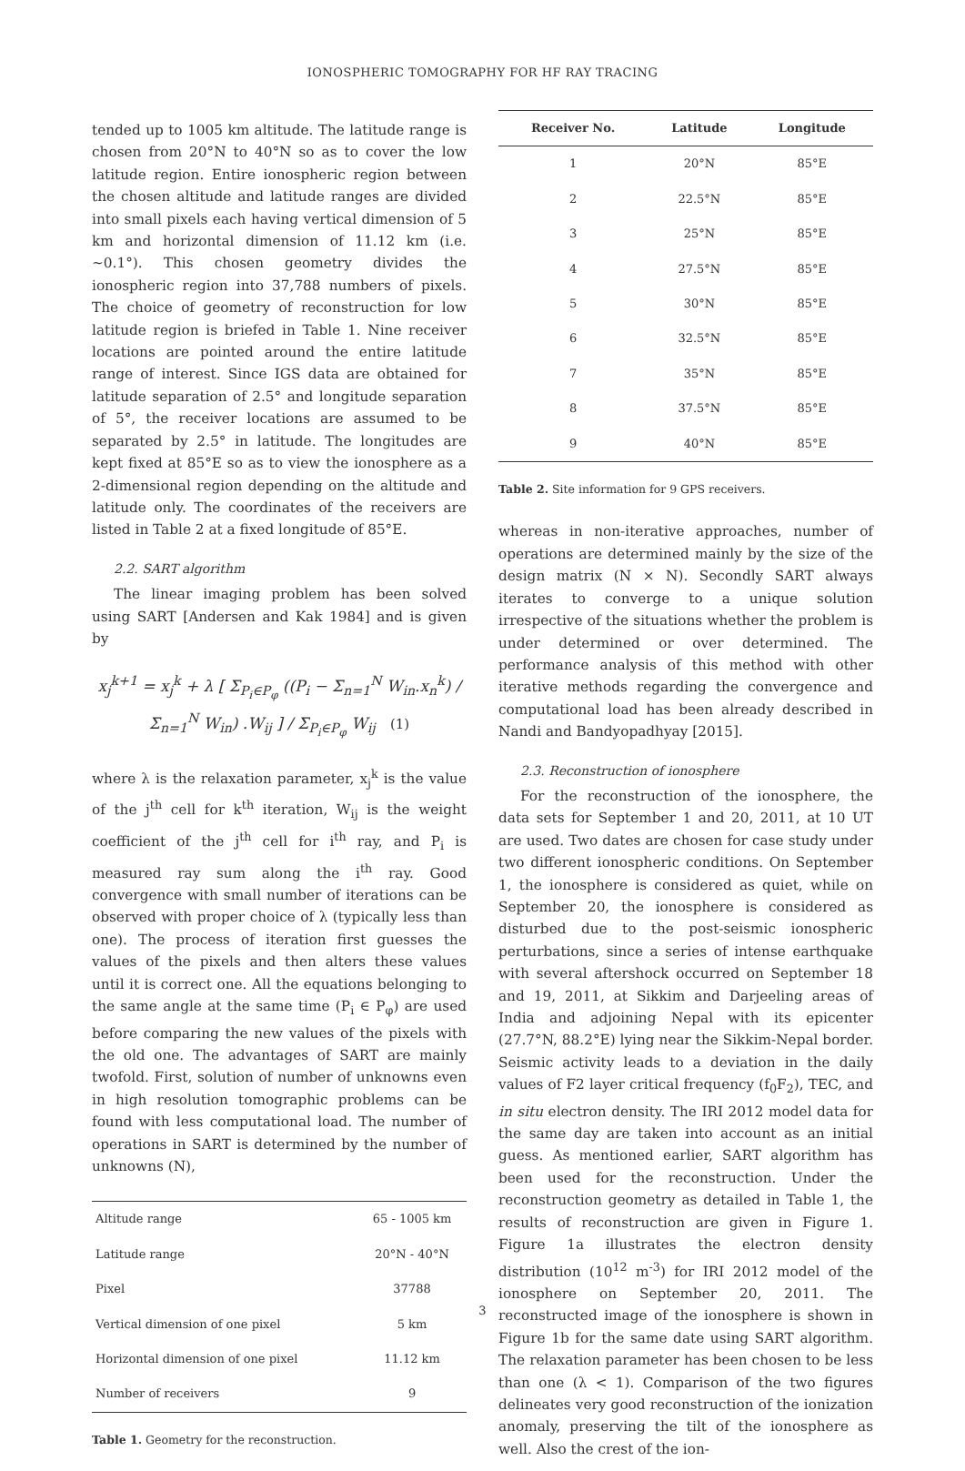IONOSPHERIC TOMOGRAPHY FOR HF RAY TRACING
tended up to 1005 km altitude. The latitude range is chosen from 20°N to 40°N so as to cover the low latitude region. Entire ionospheric region between the chosen altitude and latitude ranges are divided into small pixels each having vertical dimension of 5 km and horizontal dimension of 11.12 km (i.e. ~0.1°). This chosen geometry divides the ionospheric region into 37,788 numbers of pixels. The choice of geometry of reconstruction for low latitude region is briefed in Table 1. Nine receiver locations are pointed around the entire latitude range of interest. Since IGS data are obtained for latitude separation of 2.5° and longitude separation of 5°, the receiver locations are assumed to be separated by 2.5° in latitude. The longitudes are kept fixed at 85°E so as to view the ionosphere as a 2-dimensional region depending on the altitude and latitude only. The coordinates of the receivers are listed in Table 2 at a fixed longitude of 85°E.
2.2. SART algorithm
The linear imaging problem has been solved using SART [Andersen and Kak 1984] and is given by
x<sub>j</sub><sup>k+1</sup> = x<sub>j</sub><sup>k</sup> + λ [ Σ<sub>P<sub>i</sub>∈P<sub>φ</sub></sub> ((P<sub>i</sub> − Σ<sub>n=1</sub><sup>N</sup> W<sub>in</sub>.x<sub>n</sub><sup>k</sup>) / Σ<sub>n=1</sub><sup>N</sup> W<sub>in</sub>) .W<sub>ij</sub> ] / Σ<sub>P<sub>i</sub>∈P<sub>φ</sub></sub> W<sub>ij</sub> (1)
where λ is the relaxation parameter, x<sub>j</sub><sup>k</sup> is the value of the j<sup>th</sup> cell for k<sup>th</sup> iteration, W<sub>ij</sub> is the weight coefficient of the j<sup>th</sup> cell for i<sup>th</sup> ray, and P<sub>i</sub> is measured ray sum along the i<sup>th</sup> ray. Good convergence with small number of iterations can be observed with proper choice of λ (typically less than one). The process of iteration first guesses the values of the pixels and then alters these values until it is correct one. All the equations belonging to the same angle at the same time (P<sub>i</sub> ∈ P<sub>φ</sub>) are used before comparing the new values of the pixels with the old one. The advantages of SART are mainly twofold. First, solution of number of unknowns even in high resolution tomographic problems can be found with less computational load. The number of operations in SART is determined by the number of unknowns (N),
| Altitude range | 65 - 1005 km |
| Latitude range | 20°N - 40°N |
| Pixel | 37788 |
| Vertical dimension of one pixel | 5 km |
| Horizontal dimension of one pixel | 11.12 km |
| Number of receivers | 9 |
Table 1. Geometry for the reconstruction.
| Receiver No. | Latitude | Longitude |
| --- | --- | --- |
| 1 | 20°N | 85°E |
| 2 | 22.5°N | 85°E |
| 3 | 25°N | 85°E |
| 4 | 27.5°N | 85°E |
| 5 | 30°N | 85°E |
| 6 | 32.5°N | 85°E |
| 7 | 35°N | 85°E |
| 8 | 37.5°N | 85°E |
| 9 | 40°N | 85°E |
Table 2. Site information for 9 GPS receivers.
whereas in non-iterative approaches, number of operations are determined mainly by the size of the design matrix (N × N). Secondly SART always iterates to converge to a unique solution irrespective of the situations whether the problem is under determined or over determined. The performance analysis of this method with other iterative methods regarding the convergence and computational load has been already described in Nandi and Bandyopadhyay [2015].
2.3. Reconstruction of ionosphere
For the reconstruction of the ionosphere, the data sets for September 1 and 20, 2011, at 10 UT are used. Two dates are chosen for case study under two different ionospheric conditions. On September 1, the ionosphere is considered as quiet, while on September 20, the ionosphere is considered as disturbed due to the post-seismic ionospheric perturbations, since a series of intense earthquake with several aftershock occurred on September 18 and 19, 2011, at Sikkim and Darjeeling areas of India and adjoining Nepal with its epicenter (27.7°N, 88.2°E) lying near the Sikkim-Nepal border. Seismic activity leads to a deviation in the daily values of F2 layer critical frequency (f<sub>0</sub>F<sub>2</sub>), TEC, and in situ electron density. The IRI 2012 model data for the same day are taken into account as an initial guess. As mentioned earlier, SART algorithm has been used for the reconstruction. Under the reconstruction geometry as detailed in Table 1, the results of reconstruction are given in Figure 1. Figure 1a illustrates the electron density distribution (10<sup>12</sup> m<sup>-3</sup>) for IRI 2012 model of the ionosphere on September 20, 2011. The reconstructed image of the ionosphere is shown in Figure 1b for the same date using SART algorithm. The relaxation parameter has been chosen to be less than one (λ < 1). Comparison of the two figures delineates very good reconstruction of the ionization anomaly, preserving the tilt of the ionosphere as well. Also the crest of the ion-
3